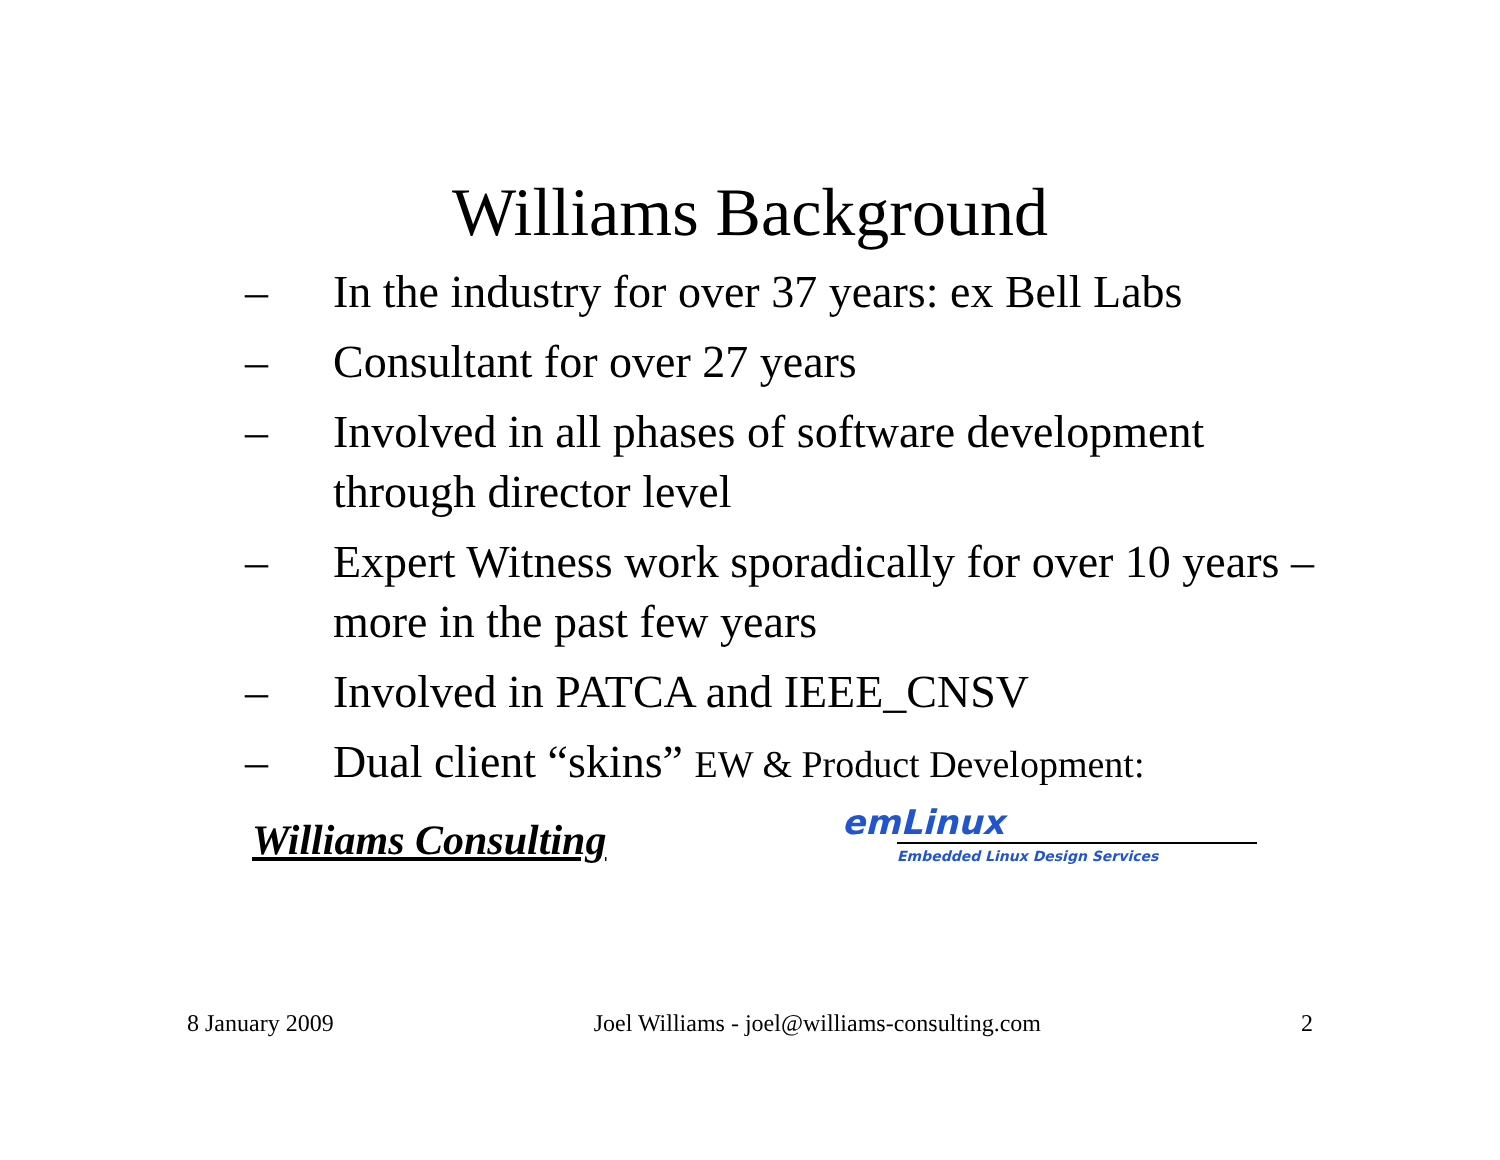Williams Background
– In the industry for over 37 years: ex Bell Labs
– Consultant for over 27 years
– Involved in all phases of software development through director level
– Expert Witness work sporadically for over 10 years – more in the past few years
– Involved in PATCA and IEEE_CNSV
– Dual client “skins” EW & Product Development:
Williams Consulting
emLinux
Embedded Linux Design Services
8 January 2009 Joel Williams - joel@williams-consulting.com 2